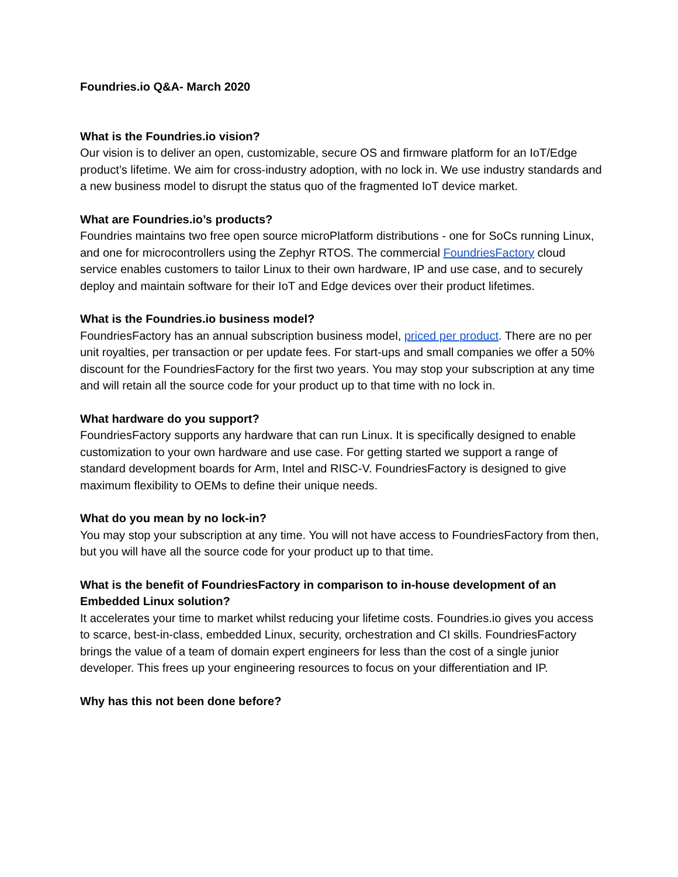Foundries.io Q&A- March 2020
What is the Foundries.io vision?
Our vision is to deliver an open, customizable, secure OS and firmware platform for an IoT/Edge product’s lifetime. We aim for cross-industry adoption, with no lock in. We use industry standards and a new business model to disrupt the status quo of the fragmented IoT device market.
What are Foundries.io’s products?
Foundries maintains two free open source microPlatform distributions - one for SoCs running Linux, and one for microcontrollers using the Zephyr RTOS. The commercial FoundriesFactory cloud service enables customers to tailor Linux to their own hardware, IP and use case, and to securely deploy and maintain software for their IoT and Edge devices over their product lifetimes.
What is the Foundries.io business model?
FoundriesFactory has an annual subscription business model, priced per product. There are no per unit royalties, per transaction or per update fees. For start-ups and small companies we offer a 50% discount for the FoundriesFactory for the first two years. You may stop your subscription at any time and will retain all the source code for your product up to that time with no lock in.
What hardware do you support?
FoundriesFactory supports any hardware that can run Linux. It is specifically designed to enable customization to your own hardware and use case. For getting started we support a range of standard development boards for Arm, Intel and RISC-V. FoundriesFactory is designed to give maximum flexibility to OEMs to define their unique needs.
What do you mean by no lock-in?
You may stop your subscription at any time. You will not have access to FoundriesFactory from then, but you will have all the source code for your product up to that time.
What is the benefit of FoundriesFactory in comparison to in-house development of an Embedded Linux solution?
It accelerates your time to market whilst reducing your lifetime costs. Foundries.io gives you access to scarce, best-in-class, embedded Linux, security, orchestration and CI skills. FoundriesFactory brings the value of a team of domain expert engineers for less than the cost of a single junior developer. This frees up your engineering resources to focus on your differentiation and IP.
Why has this not been done before?